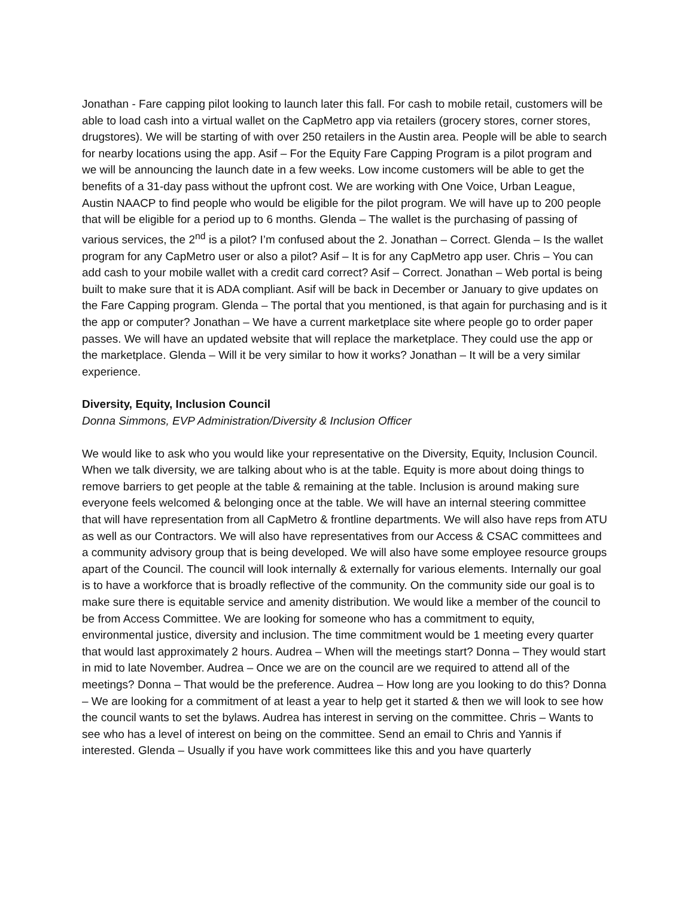Jonathan - Fare capping pilot looking to launch later this fall. For cash to mobile retail, customers will be able to load cash into a virtual wallet on the CapMetro app via retailers (grocery stores, corner stores, drugstores). We will be starting of with over 250 retailers in the Austin area. People will be able to search for nearby locations using the app. Asif – For the Equity Fare Capping Program is a pilot program and we will be announcing the launch date in a few weeks. Low income customers will be able to get the benefits of a 31-day pass without the upfront cost. We are working with One Voice, Urban League, Austin NAACP to find people who would be eligible for the pilot program. We will have up to 200 people that will be eligible for a period up to 6 months. Glenda – The wallet is the purchasing of passing of various services, the 2<sup>nd</sup> is a pilot? I’m confused about the 2. Jonathan – Correct. Glenda – Is the wallet program for any CapMetro user or also a pilot? Asif – It is for any CapMetro app user. Chris – You can add cash to your mobile wallet with a credit card correct? Asif – Correct. Jonathan – Web portal is being built to make sure that it is ADA compliant. Asif will be back in December or January to give updates on the Fare Capping program. Glenda – The portal that you mentioned, is that again for purchasing and is it the app or computer? Jonathan – We have a current marketplace site where people go to order paper passes. We will have an updated website that will replace the marketplace. They could use the app or the marketplace. Glenda – Will it be very similar to how it works? Jonathan – It will be a very similar experience.
Diversity, Equity, Inclusion Council
Donna Simmons, EVP Administration/Diversity & Inclusion Officer
We would like to ask who you would like your representative on the Diversity, Equity, Inclusion Council. When we talk diversity, we are talking about who is at the table. Equity is more about doing things to remove barriers to get people at the table & remaining at the table. Inclusion is around making sure everyone feels welcomed & belonging once at the table. We will have an internal steering committee that will have representation from all CapMetro & frontline departments. We will also have reps from ATU as well as our Contractors. We will also have representatives from our Access & CSAC committees and a community advisory group that is being developed. We will also have some employee resource groups apart of the Council. The council will look internally & externally for various elements. Internally our goal is to have a workforce that is broadly reflective of the community. On the community side our goal is to make sure there is equitable service and amenity distribution. We would like a member of the council to be from Access Committee. We are looking for someone who has a commitment to equity, environmental justice, diversity and inclusion. The time commitment would be 1 meeting every quarter that would last approximately 2 hours. Audrea – When will the meetings start? Donna – They would start in mid to late November. Audrea – Once we are on the council are we required to attend all of the meetings? Donna – That would be the preference. Audrea – How long are you looking to do this? Donna – We are looking for a commitment of at least a year to help get it started & then we will look to see how the council wants to set the bylaws. Audrea has interest in serving on the committee. Chris – Wants to see who has a level of interest on being on the committee. Send an email to Chris and Yannis if interested. Glenda – Usually if you have work committees like this and you have quarterly